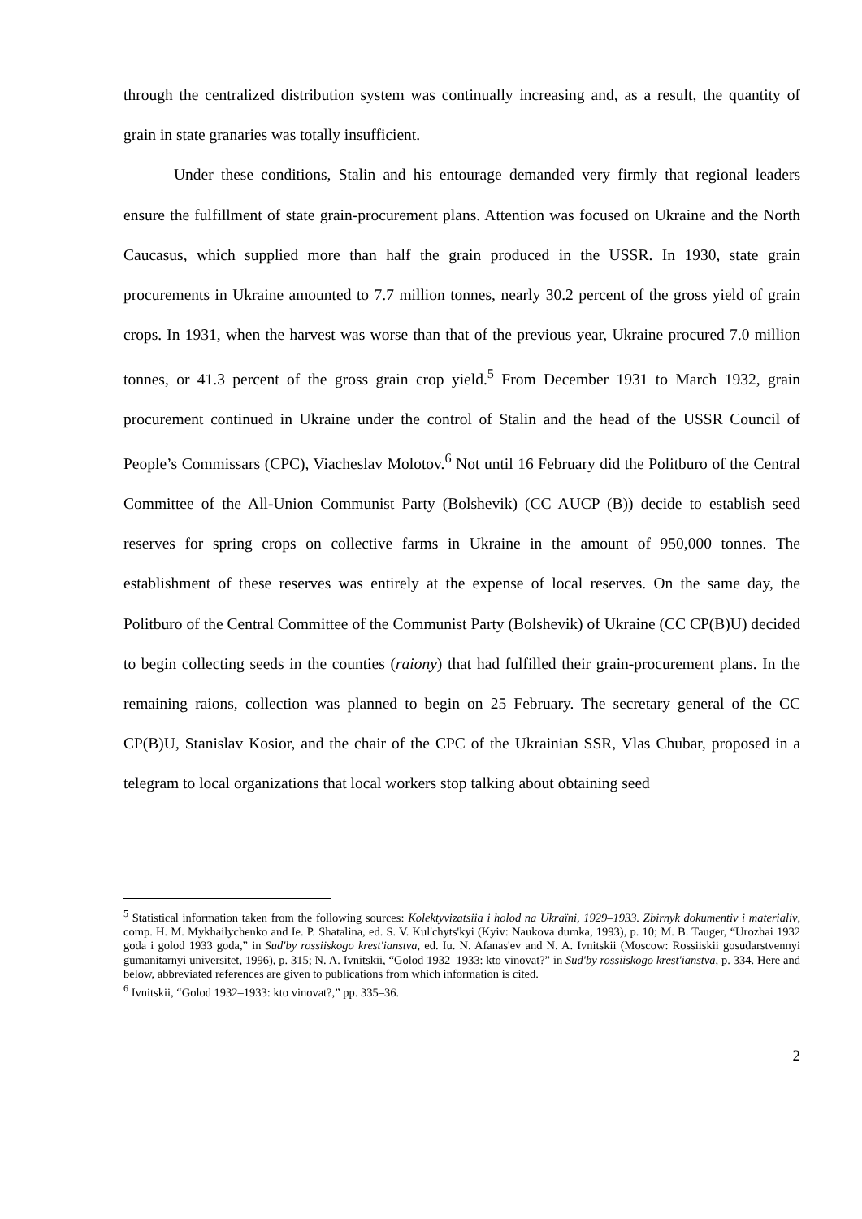through the centralized distribution system was continually increasing and, as a result, the quantity of grain in state granaries was totally insufficient.
Under these conditions, Stalin and his entourage demanded very firmly that regional leaders ensure the fulfillment of state grain-procurement plans. Attention was focused on Ukraine and the North Caucasus, which supplied more than half the grain produced in the USSR. In 1930, state grain procurements in Ukraine amounted to 7.7 million tonnes, nearly 30.2 percent of the gross yield of grain crops. In 1931, when the harvest was worse than that of the previous year, Ukraine procured 7.0 million tonnes, or 41.3 percent of the gross grain crop yield.<sup>5</sup> From December 1931 to March 1932, grain procurement continued in Ukraine under the control of Stalin and the head of the USSR Council of People’s Commissars (CPC), Viacheslav Molotov.<sup>6</sup> Not until 16 February did the Politburo of the Central Committee of the All-Union Communist Party (Bolshevik) (CC AUCP (B)) decide to establish seed reserves for spring crops on collective farms in Ukraine in the amount of 950,000 tonnes. The establishment of these reserves was entirely at the expense of local reserves. On the same day, the Politburo of the Central Committee of the Communist Party (Bolshevik) of Ukraine (CC CP(B)U) decided to begin collecting seeds in the counties (raiony) that had fulfilled their grain-procurement plans. In the remaining raions, collection was planned to begin on 25 February. The secretary general of the CC CP(B)U, Stanislav Kosior, and the chair of the CPC of the Ukrainian SSR, Vlas Chubar, proposed in a telegram to local organizations that local workers stop talking about obtaining seed
<sup>5</sup> Statistical information taken from the following sources: Kolektyvizatsiia i holod na Ukraïni, 1929–1933. Zbirnyk dokumentiv i materialiv, comp. H. M. Mykhailychenko and Ie. P. Shatalina, ed. S. V. Kul'chyts'kyi (Kyiv: Naukova dumka, 1993), p. 10; M. B. Tauger, “Urozhai 1932 goda i golod 1933 goda,” in Sud'by rossiiskogo krest'ianstva, ed. Iu. N. Afanas'ev and N. A. Ivnitskii (Moscow: Rossiiskii gosudarstvennyi gumanitarnyi universitet, 1996), p. 315; N. A. Ivnitskii, “Golod 1932–1933: kto vinovat?” in Sud'by rossiiskogo krest'ianstva, p. 334. Here and below, abbreviated references are given to publications from which information is cited.
<sup>6</sup> Ivnitskii, “Golod 1932–1933: kto vinovat?,” pp. 335–36.
2